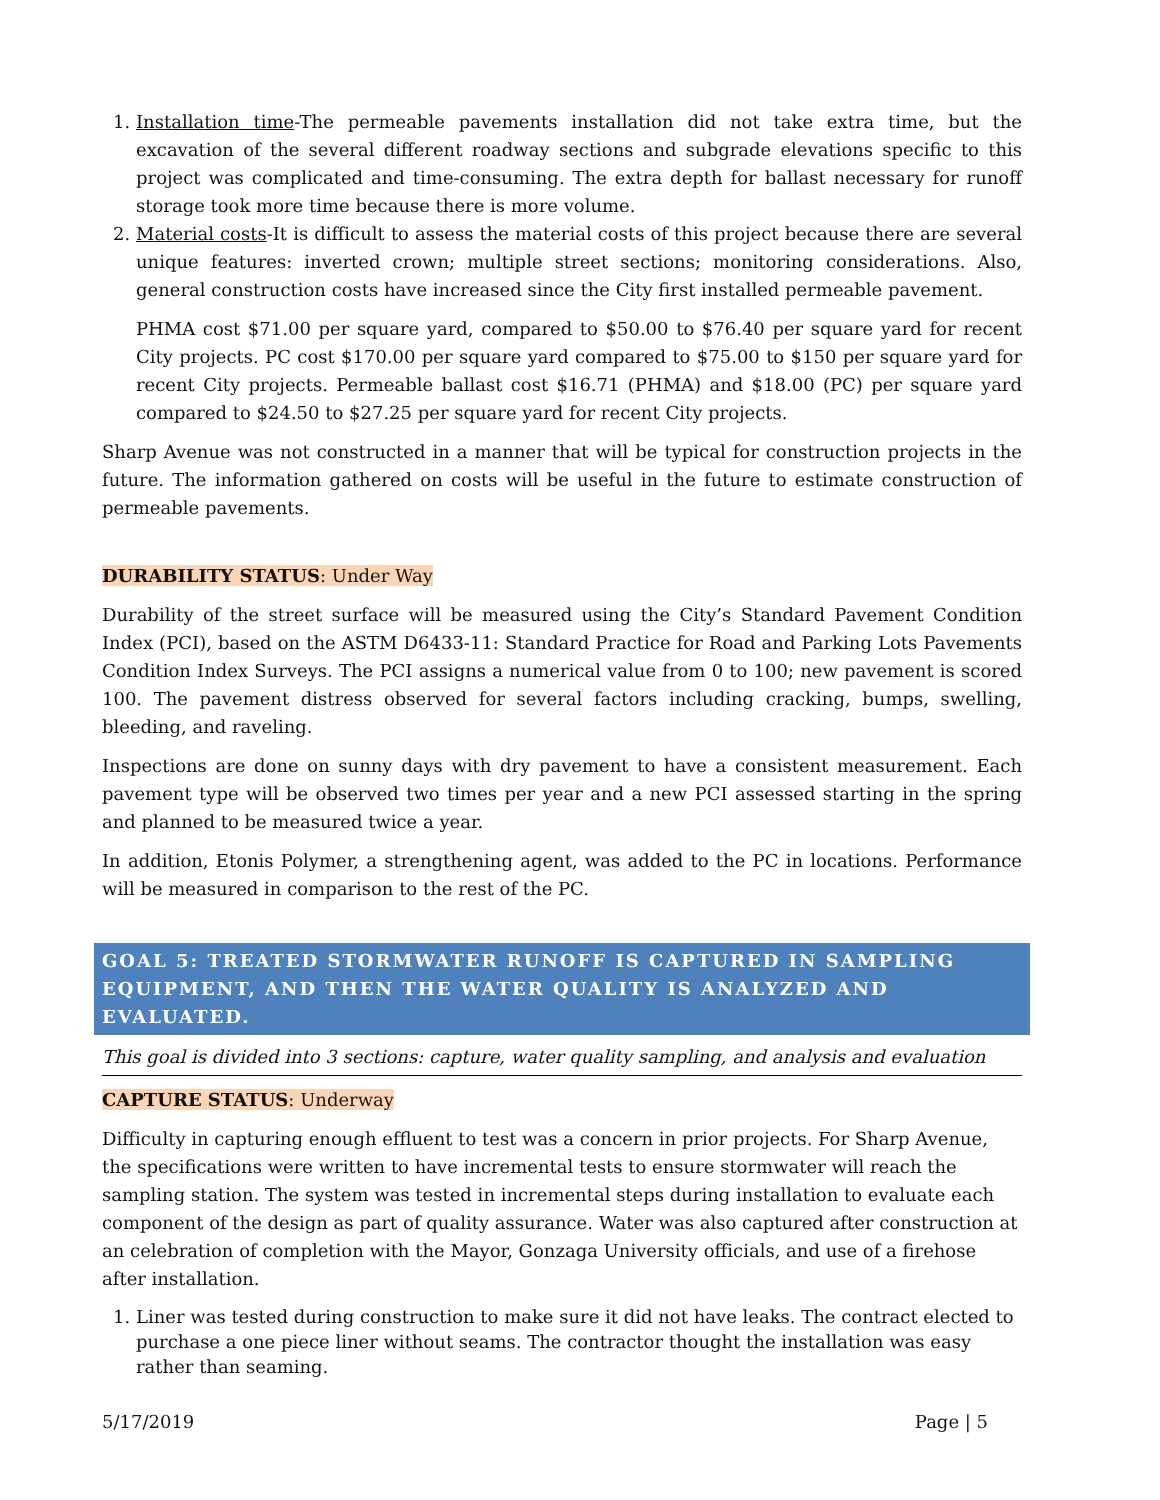1. Installation time-The permeable pavements installation did not take extra time, but the excavation of the several different roadway sections and subgrade elevations specific to this project was complicated and time-consuming. The extra depth for ballast necessary for runoff storage took more time because there is more volume.
2. Material costs-It is difficult to assess the material costs of this project because there are several unique features: inverted crown; multiple street sections; monitoring considerations. Also, general construction costs have increased since the City first installed permeable pavement.
PHMA cost $71.00 per square yard, compared to $50.00 to $76.40 per square yard for recent City projects. PC cost $170.00 per square yard compared to $75.00 to $150 per square yard for recent City projects. Permeable ballast cost $16.71 (PHMA) and $18.00 (PC) per square yard compared to $24.50 to $27.25 per square yard for recent City projects.
Sharp Avenue was not constructed in a manner that will be typical for construction projects in the future. The information gathered on costs will be useful in the future to estimate construction of permeable pavements.
DURABILITY STATUS: Under Way
Durability of the street surface will be measured using the City’s Standard Pavement Condition Index (PCI), based on the ASTM D6433-11: Standard Practice for Road and Parking Lots Pavements Condition Index Surveys. The PCI assigns a numerical value from 0 to 100; new pavement is scored 100. The pavement distress observed for several factors including cracking, bumps, swelling, bleeding, and raveling.
Inspections are done on sunny days with dry pavement to have a consistent measurement. Each pavement type will be observed two times per year and a new PCI assessed starting in the spring and planned to be measured twice a year.
In addition, Etonis Polymer, a strengthening agent, was added to the PC in locations. Performance will be measured in comparison to the rest of the PC.
GOAL 5: TREATED STORMWATER RUNOFF IS CAPTURED IN SAMPLING EQUIPMENT, AND THEN THE WATER QUALITY IS ANALYZED AND EVALUATED.
This goal is divided into 3 sections: capture, water quality sampling, and analysis and evaluation
CAPTURE STATUS: Underway
Difficulty in capturing enough effluent to test was a concern in prior projects. For Sharp Avenue, the specifications were written to have incremental tests to ensure stormwater will reach the sampling station. The system was tested in incremental steps during installation to evaluate each component of the design as part of quality assurance. Water was also captured after construction at an celebration of completion with the Mayor, Gonzaga University officials, and use of a firehose after installation.
1. Liner was tested during construction to make sure it did not have leaks. The contract elected to purchase a one piece liner without seams. The contractor thought the installation was easy rather than seaming.
5/17/2019 Page | 5